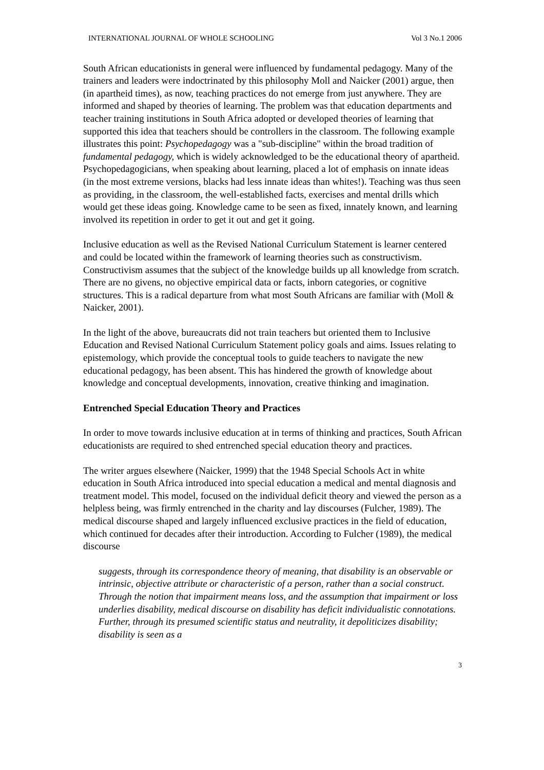INTERNATIONAL JOURNAL OF WHOLE SCHOOLING Vol 3 No.1 2006
South African educationists in general were influenced by fundamental pedagogy. Many of the trainers and leaders were indoctrinated by this philosophy Moll and Naicker (2001) argue, then (in apartheid times), as now, teaching practices do not emerge from just anywhere. They are informed and shaped by theories of learning. The problem was that education departments and teacher training institutions in South Africa adopted or developed theories of learning that supported this idea that teachers should be controllers in the classroom. The following example illustrates this point: Psychopedagogy was a "sub-discipline" within the broad tradition of fundamental pedagogy, which is widely acknowledged to be the educational theory of apartheid. Psychopedagogicians, when speaking about learning, placed a lot of emphasis on innate ideas (in the most extreme versions, blacks had less innate ideas than whites!). Teaching was thus seen as providing, in the classroom, the well-established facts, exercises and mental drills which would get these ideas going. Knowledge came to be seen as fixed, innately known, and learning involved its repetition in order to get it out and get it going.
Inclusive education as well as the Revised National Curriculum Statement is learner centered and could be located within the framework of learning theories such as constructivism. Constructivism assumes that the subject of the knowledge builds up all knowledge from scratch. There are no givens, no objective empirical data or facts, inborn categories, or cognitive structures. This is a radical departure from what most South Africans are familiar with (Moll & Naicker, 2001).
In the light of the above, bureaucrats did not train teachers but oriented them to Inclusive Education and Revised National Curriculum Statement policy goals and aims. Issues relating to epistemology, which provide the conceptual tools to guide teachers to navigate the new educational pedagogy, has been absent. This has hindered the growth of knowledge about knowledge and conceptual developments, innovation, creative thinking and imagination.
Entrenched Special Education Theory and Practices
In order to move towards inclusive education at in terms of thinking and practices, South African educationists are required to shed entrenched special education theory and practices.
The writer argues elsewhere (Naicker, 1999) that the 1948 Special Schools Act in white education in South Africa introduced into special education a medical and mental diagnosis and treatment model. This model, focused on the individual deficit theory and viewed the person as a helpless being, was firmly entrenched in the charity and lay discourses (Fulcher, 1989). The medical discourse shaped and largely influenced exclusive practices in the field of education, which continued for decades after their introduction. According to Fulcher (1989), the medical discourse
suggests, through its correspondence theory of meaning, that disability is an observable or intrinsic, objective attribute or characteristic of a person, rather than a social construct. Through the notion that impairment means loss, and the assumption that impairment or loss underlies disability, medical discourse on disability has deficit individualistic connotations. Further, through its presumed scientific status and neutrality, it depoliticizes disability; disability is seen as a
3